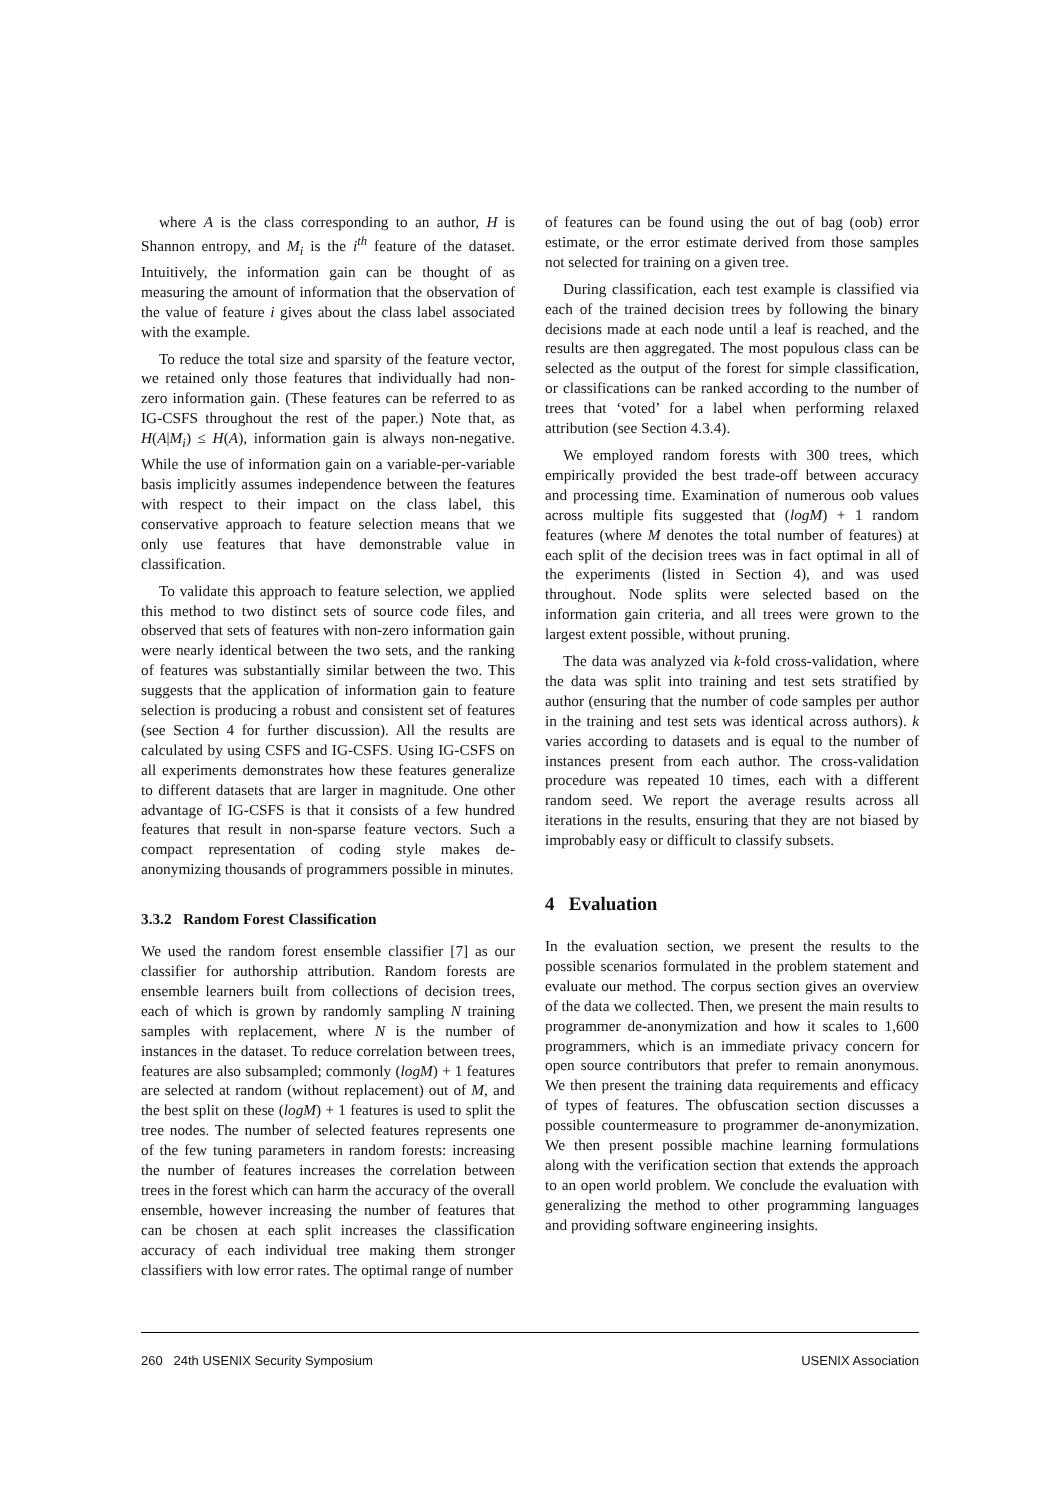where A is the class corresponding to an author, H is Shannon entropy, and M<sub>i</sub> is the i<sup>th</sup> feature of the dataset. Intuitively, the information gain can be thought of as measuring the amount of information that the observation of the value of feature i gives about the class label associated with the example.
To reduce the total size and sparsity of the feature vector, we retained only those features that individually had non-zero information gain. (These features can be referred to as IG-CSFS throughout the rest of the paper.) Note that, as H(A|M<sub>i</sub>) ≤ H(A), information gain is always non-negative. While the use of information gain on a variable-per-variable basis implicitly assumes independence between the features with respect to their impact on the class label, this conservative approach to feature selection means that we only use features that have demonstrable value in classification.
To validate this approach to feature selection, we applied this method to two distinct sets of source code files, and observed that sets of features with non-zero information gain were nearly identical between the two sets, and the ranking of features was substantially similar between the two. This suggests that the application of information gain to feature selection is producing a robust and consistent set of features (see Section 4 for further discussion). All the results are calculated by using CSFS and IG-CSFS. Using IG-CSFS on all experiments demonstrates how these features generalize to different datasets that are larger in magnitude. One other advantage of IG-CSFS is that it consists of a few hundred features that result in non-sparse feature vectors. Such a compact representation of coding style makes de-anonymizing thousands of programmers possible in minutes.
3.3.2 Random Forest Classification
We used the random forest ensemble classifier [7] as our classifier for authorship attribution. Random forests are ensemble learners built from collections of decision trees, each of which is grown by randomly sampling N training samples with replacement, where N is the number of instances in the dataset. To reduce correlation between trees, features are also subsampled; commonly (logM) + 1 features are selected at random (without replacement) out of M, and the best split on these (logM) + 1 features is used to split the tree nodes. The number of selected features represents one of the few tuning parameters in random forests: increasing the number of features increases the correlation between trees in the forest which can harm the accuracy of the overall ensemble, however increasing the number of features that can be chosen at each split increases the classification accuracy of each individual tree making them stronger classifiers with low error rates. The optimal range of number
of features can be found using the out of bag (oob) error estimate, or the error estimate derived from those samples not selected for training on a given tree.
During classification, each test example is classified via each of the trained decision trees by following the binary decisions made at each node until a leaf is reached, and the results are then aggregated. The most populous class can be selected as the output of the forest for simple classification, or classifications can be ranked according to the number of trees that ‘voted’ for a label when performing relaxed attribution (see Section 4.3.4).
We employed random forests with 300 trees, which empirically provided the best trade-off between accuracy and processing time. Examination of numerous oob values across multiple fits suggested that (logM) + 1 random features (where M denotes the total number of features) at each split of the decision trees was in fact optimal in all of the experiments (listed in Section 4), and was used throughout. Node splits were selected based on the information gain criteria, and all trees were grown to the largest extent possible, without pruning.
The data was analyzed via k-fold cross-validation, where the data was split into training and test sets stratified by author (ensuring that the number of code samples per author in the training and test sets was identical across authors). k varies according to datasets and is equal to the number of instances present from each author. The cross-validation procedure was repeated 10 times, each with a different random seed. We report the average results across all iterations in the results, ensuring that they are not biased by improbably easy or difficult to classify subsets.
4 Evaluation
In the evaluation section, we present the results to the possible scenarios formulated in the problem statement and evaluate our method. The corpus section gives an overview of the data we collected. Then, we present the main results to programmer de-anonymization and how it scales to 1,600 programmers, which is an immediate privacy concern for open source contributors that prefer to remain anonymous. We then present the training data requirements and efficacy of types of features. The obfuscation section discusses a possible countermeasure to programmer de-anonymization. We then present possible machine learning formulations along with the verification section that extends the approach to an open world problem. We conclude the evaluation with generalizing the method to other programming languages and providing software engineering insights.
260 24th USENIX Security Symposium USENIX Association